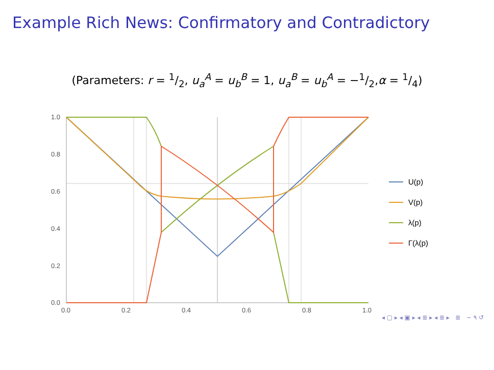Example Rich News: Confirmatory and Contradictory
(Parameters: r = 1/2, u<sub>a</sub><sup>A</sup> = u<sub>b</sub><sup>B</sup> = 1, u<sub>a</sub><sup>B</sup> = u<sub>b</sub><sup>A</sup> = −1/2,α = 1/4)
1.0
0.8
0.6
0.4
0.2
0.0
0.0
0.2
0.4
0.6
0.8
1.0
U(p)
V(p)
λ(p)
Γ(λ(p)
◂ ▢ ▸ ◂ ▣ ▸ ◂ ≣ ▸ ◂ ≣ ▸ ≣ ∽ ۹ ↺